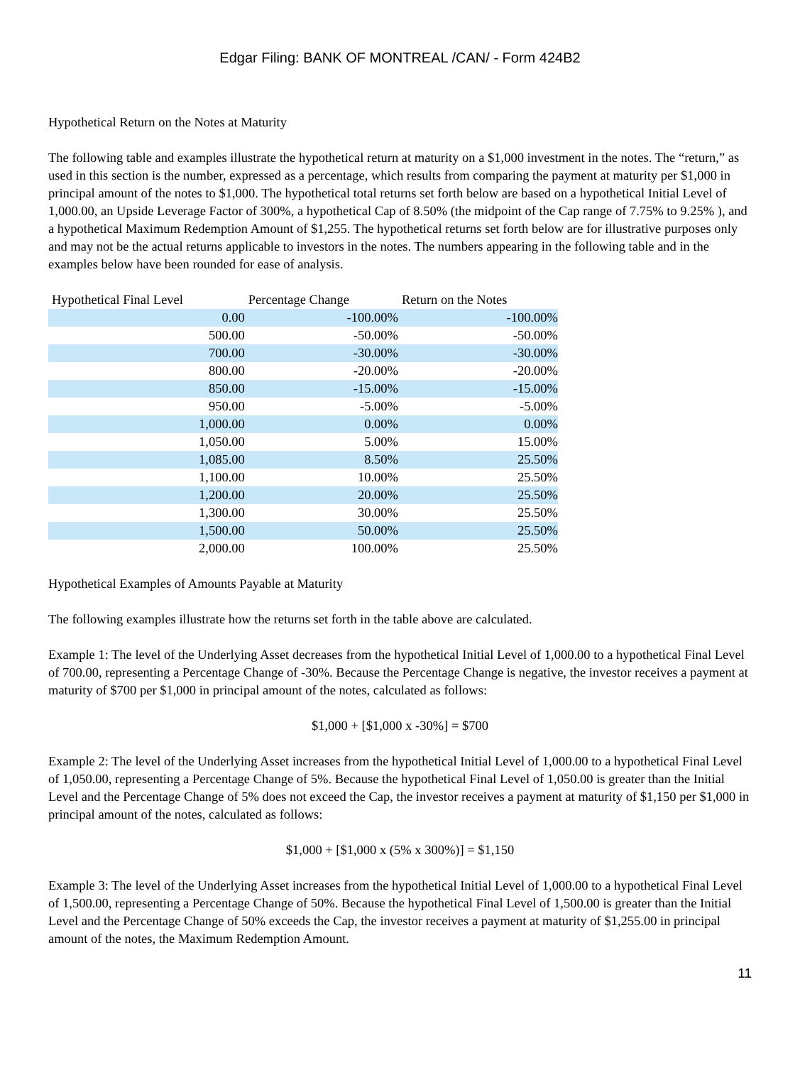Edgar Filing: BANK OF MONTREAL /CAN/ - Form 424B2
Hypothetical Return on the Notes at Maturity
The following table and examples illustrate the hypothetical return at maturity on a $1,000 investment in the notes. The “return,” as used in this section is the number, expressed as a percentage, which results from comparing the payment at maturity per $1,000 in principal amount of the notes to $1,000. The hypothetical total returns set forth below are based on a hypothetical Initial Level of 1,000.00, an Upside Leverage Factor of 300%, a hypothetical Cap of 8.50% (the midpoint of the Cap range of 7.75% to 9.25% ), and a hypothetical Maximum Redemption Amount of $1,255. The hypothetical returns set forth below are for illustrative purposes only and may not be the actual returns applicable to investors in the notes. The numbers appearing in the following table and in the examples below have been rounded for ease of analysis.
| Hypothetical Final Level | Percentage Change | Return on the Notes |
| --- | --- | --- |
| 0.00 | -100.00% | -100.00% |
| 500.00 | -50.00% | -50.00% |
| 700.00 | -30.00% | -30.00% |
| 800.00 | -20.00% | -20.00% |
| 850.00 | -15.00% | -15.00% |
| 950.00 | -5.00% | -5.00% |
| 1,000.00 | 0.00% | 0.00% |
| 1,050.00 | 5.00% | 15.00% |
| 1,085.00 | 8.50% | 25.50% |
| 1,100.00 | 10.00% | 25.50% |
| 1,200.00 | 20.00% | 25.50% |
| 1,300.00 | 30.00% | 25.50% |
| 1,500.00 | 50.00% | 25.50% |
| 2,000.00 | 100.00% | 25.50% |
Hypothetical Examples of Amounts Payable at Maturity
The following examples illustrate how the returns set forth in the table above are calculated.
Example 1: The level of the Underlying Asset decreases from the hypothetical Initial Level of 1,000.00 to a hypothetical Final Level of 700.00, representing a Percentage Change of -30%. Because the Percentage Change is negative, the investor receives a payment at maturity of $700 per $1,000 in principal amount of the notes, calculated as follows:
$1,000 + [$1,000 x -30%] = $700
Example 2: The level of the Underlying Asset increases from the hypothetical Initial Level of 1,000.00 to a hypothetical Final Level of 1,050.00, representing a Percentage Change of 5%. Because the hypothetical Final Level of 1,050.00 is greater than the Initial Level and the Percentage Change of 5% does not exceed the Cap, the investor receives a payment at maturity of $1,150 per $1,000 in principal amount of the notes, calculated as follows:
$1,000 + [$1,000 x (5% x 300%)] = $1,150
Example 3: The level of the Underlying Asset increases from the hypothetical Initial Level of 1,000.00 to a hypothetical Final Level of 1,500.00, representing a Percentage Change of 50%. Because the hypothetical Final Level of 1,500.00 is greater than the Initial Level and the Percentage Change of 50% exceeds the Cap, the investor receives a payment at maturity of $1,255.00 in principal amount of the notes, the Maximum Redemption Amount.
11